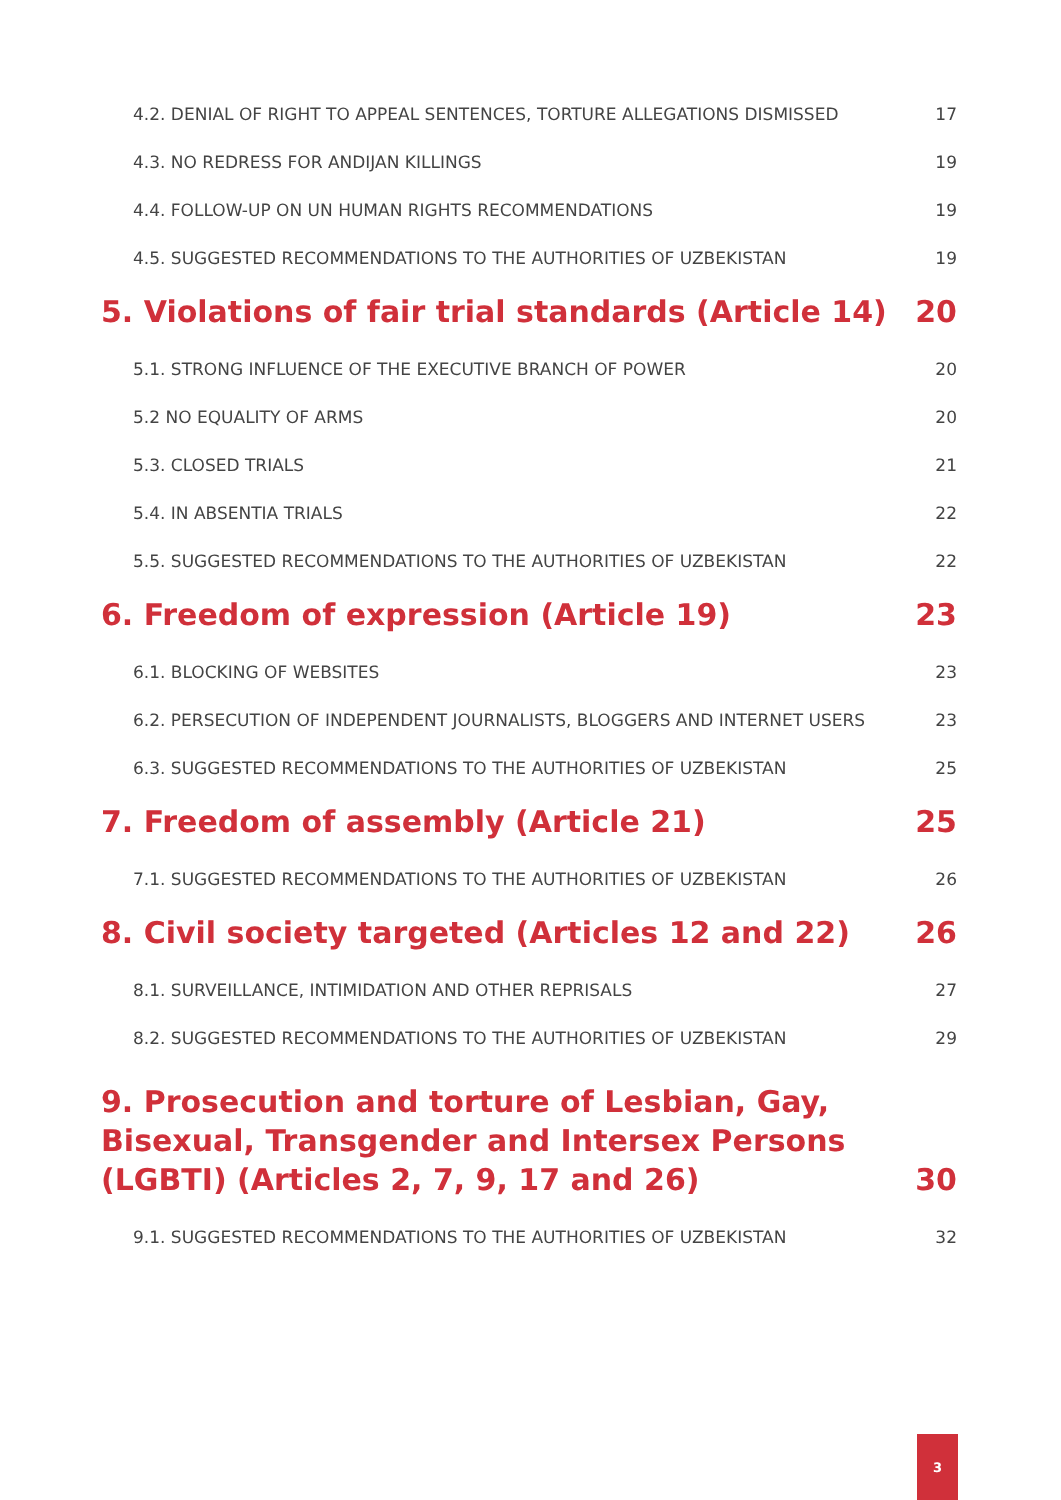4.2. DENIAL OF RIGHT TO APPEAL SENTENCES, TORTURE ALLEGATIONS DISMISSED 17
4.3. NO REDRESS FOR ANDIJAN KILLINGS 19
4.4. FOLLOW-UP ON UN HUMAN RIGHTS RECOMMENDATIONS 19
4.5. SUGGESTED RECOMMENDATIONS TO THE AUTHORITIES OF UZBEKISTAN 19
5. Violations of fair trial standards (Article 14) 20
5.1. STRONG INFLUENCE OF THE EXECUTIVE BRANCH OF POWER 20
5.2 NO EQUALITY OF ARMS 20
5.3. CLOSED TRIALS 21
5.4. IN ABSENTIA TRIALS 22
5.5. SUGGESTED RECOMMENDATIONS TO THE AUTHORITIES OF UZBEKISTAN 22
6. Freedom of expression (Article 19) 23
6.1. BLOCKING OF WEBSITES 23
6.2. PERSECUTION OF INDEPENDENT JOURNALISTS, BLOGGERS AND INTERNET USERS 23
6.3. SUGGESTED RECOMMENDATIONS TO THE AUTHORITIES OF UZBEKISTAN 25
7. Freedom of assembly (Article 21) 25
7.1. SUGGESTED RECOMMENDATIONS TO THE AUTHORITIES OF UZBEKISTAN 26
8. Civil society targeted (Articles 12 and 22) 26
8.1. SURVEILLANCE, INTIMIDATION AND OTHER REPRISALS 27
8.2. SUGGESTED RECOMMENDATIONS TO THE AUTHORITIES OF UZBEKISTAN 29
9. Prosecution and torture of Lesbian, Gay, Bisexual, Transgender and Intersex Persons (LGBTI) (Articles 2, 7, 9, 17 and 26) 30
9.1. SUGGESTED RECOMMENDATIONS TO THE AUTHORITIES OF UZBEKISTAN 32
3